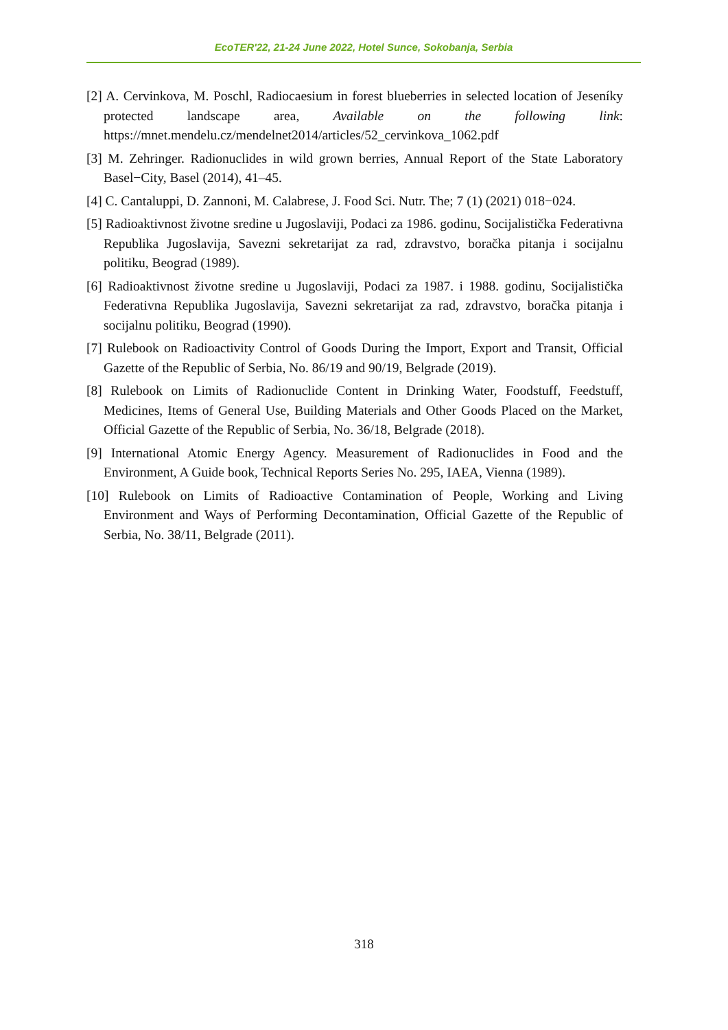EcoTER'22, 21-24 June 2022, Hotel Sunce, Sokobanja, Serbia
[2] A. Cervinkova, M. Poschl, Radiocaesium in forest blueberries in selected location of Jeseníky protected landscape area, Available on the following link: https://mnet.mendelu.cz/mendelnet2014/articles/52_cervinkova_1062.pdf
[3] M. Zehringer. Radionuclides in wild grown berries, Annual Report of the State Laboratory Basel−City, Basel (2014), 41–45.
[4] C. Cantaluppi, D. Zannoni, M. Calabrese, J. Food Sci. Nutr. The; 7 (1) (2021) 018−024.
[5] Radioaktivnost životne sredine u Jugoslaviji, Podaci za 1986. godinu, Socijalistička Federativna Republika Jugoslavija, Savezni sekretarijat za rad, zdravstvo, boračka pitanja i socijalnu politiku, Beograd (1989).
[6] Radioaktivnost životne sredine u Jugoslaviji, Podaci za 1987. i 1988. godinu, Socijalistička Federativna Republika Jugoslavija, Savezni sekretarijat za rad, zdravstvo, boračka pitanja i socijalnu politiku, Beograd (1990).
[7] Rulebook on Radioactivity Control of Goods During the Import, Export and Transit, Official Gazette of the Republic of Serbia, No. 86/19 and 90/19, Belgrade (2019).
[8] Rulebook on Limits of Radionuclide Content in Drinking Water, Foodstuff, Feedstuff, Medicines, Items of General Use, Building Materials and Other Goods Placed on the Market, Official Gazette of the Republic of Serbia, No. 36/18, Belgrade (2018).
[9] International Atomic Energy Agency. Measurement of Radionuclides in Food and the Environment, A Guide book, Technical Reports Series No. 295, IAEA, Vienna (1989).
[10] Rulebook on Limits of Radioactive Contamination of People, Working and Living Environment and Ways of Performing Decontamination, Official Gazette of the Republic of Serbia, No. 38/11, Belgrade (2011).
318